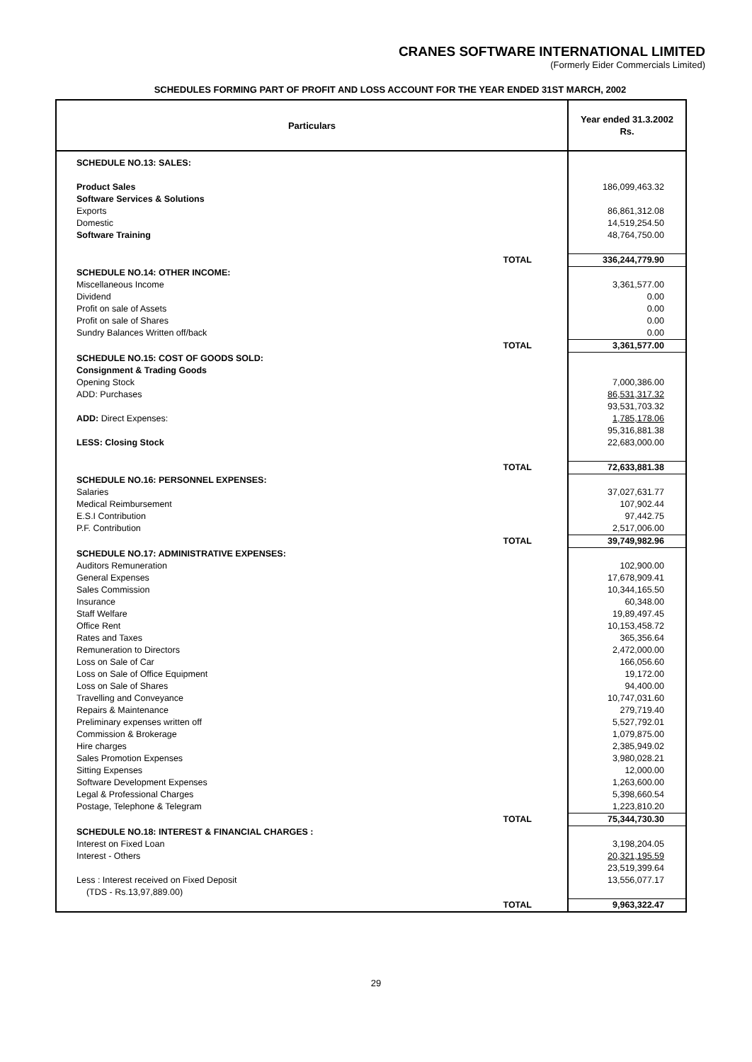CRANES SOFTWARE INTERNATIONAL LIMITED
(Formerly Eider Commercials Limited)
SCHEDULES FORMING PART OF PROFIT AND LOSS ACCOUNT FOR THE YEAR ENDED 31ST MARCH, 2002
| Particulars | | Year ended 31.3.2002 Rs. |
| --- | --- | --- |
| SCHEDULE NO.13: SALES: | | |
| Product Sales | | 186,099,463.32 |
| Software Services & Solutions | | |
| Exports | | 86,861,312.08 |
| Domestic | | 14,519,254.50 |
| Software Training | | 48,764,750.00 |
| | TOTAL | 336,244,779.90 |
| SCHEDULE NO.14: OTHER INCOME: | | |
| Miscellaneous Income | | 3,361,577.00 |
| Dividend | | 0.00 |
| Profit on sale of Assets | | 0.00 |
| Profit on sale of Shares | | 0.00 |
| Sundry Balances Written off/back | | 0.00 |
| | TOTAL | 3,361,577.00 |
| SCHEDULE NO.15: COST OF GOODS SOLD: | | |
| Consignment & Trading Goods | | |
| Opening Stock | | 7,000,386.00 |
| ADD: Purchases | | 86,531,317.32 |
| | | 93,531,703.32 |
| ADD: Direct Expenses: | | 1,785,178.06 |
| | | 95,316,881.38 |
| LESS: Closing Stock | | 22,683,000.00 |
| | TOTAL | 72,633,881.38 |
| SCHEDULE NO.16: PERSONNEL EXPENSES: | | |
| Salaries | | 37,027,631.77 |
| Medical Reimbursement | | 107,902.44 |
| E.S.I Contribution | | 97,442.75 |
| P.F. Contribution | | 2,517,006.00 |
| | TOTAL | 39,749,982.96 |
| SCHEDULE NO.17: ADMINISTRATIVE EXPENSES: | | |
| Auditors Remuneration | | 102,900.00 |
| General Expenses | | 17,678,909.41 |
| Sales Commission | | 10,344,165.50 |
| Insurance | | 60,348.00 |
| Staff Welfare | | 19,89,497.45 |
| Office Rent | | 10,153,458.72 |
| Rates and Taxes | | 365,356.64 |
| Remuneration to Directors | | 2,472,000.00 |
| Loss on Sale of Car | | 166,056.60 |
| Loss on Sale of Office Equipment | | 19,172.00 |
| Loss on Sale of Shares | | 94,400.00 |
| Travelling and Conveyance | | 10,747,031.60 |
| Repairs & Maintenance | | 279,719.40 |
| Preliminary expenses written off | | 5,527,792.01 |
| Commission & Brokerage | | 1,079,875.00 |
| Hire charges | | 2,385,949.02 |
| Sales Promotion Expenses | | 3,980,028.21 |
| Sitting Expenses | | 12,000.00 |
| Software Development Expenses | | 1,263,600.00 |
| Legal & Professional Charges | | 5,398,660.54 |
| Postage, Telephone & Telegram | | 1,223,810.20 |
| | TOTAL | 75,344,730.30 |
| SCHEDULE NO.18: INTEREST & FINANCIAL CHARGES : | | |
| Interest on Fixed Loan | | 3,198,204.05 |
| Interest - Others | | 20,321,195.59 |
| | | 23,519,399.64 |
| Less : Interest received on Fixed Deposit | | 13,556,077.17 |
| (TDS - Rs.13,97,889.00) | | |
| | TOTAL | 9,963,322.47 |
29